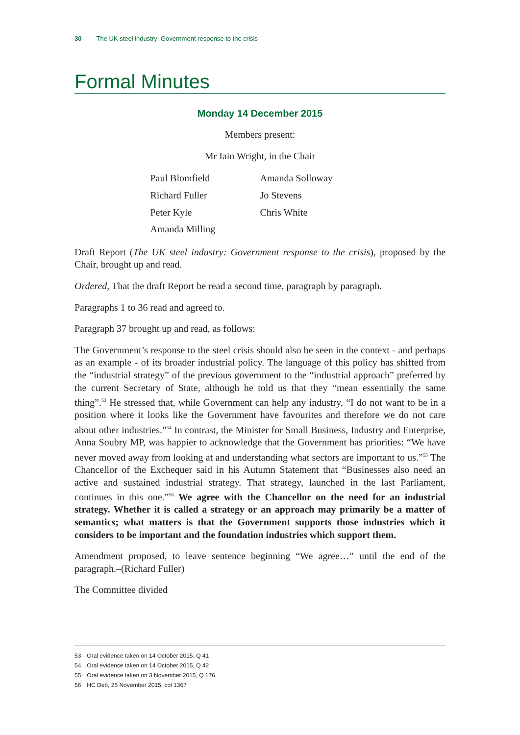30 The UK steel industry: Government response to the crisis
Formal Minutes
Monday 14 December 2015
Members present:
Mr Iain Wright, in the Chair
| Paul Blomfield | Amanda Solloway |
| Richard Fuller | Jo Stevens |
| Peter Kyle | Chris White |
| Amanda Milling | |
Draft Report (The UK steel industry: Government response to the crisis), proposed by the Chair, brought up and read.
Ordered, That the draft Report be read a second time, paragraph by paragraph.
Paragraphs 1 to 36 read and agreed to.
Paragraph 37 brought up and read, as follows:
The Government’s response to the steel crisis should also be seen in the context - and perhaps as an example - of its broader industrial policy. The language of this policy has shifted from the “industrial strategy” of the previous government to the “industrial approach” preferred by the current Secretary of State, although he told us that they “mean essentially the same thing”.<sup>53</sup> He stressed that, while Government can help any industry, “I do not want to be in a position where it looks like the Government have favourites and therefore we do not care about other industries.”<sup>54</sup> In contrast, the Minister for Small Business, Industry and Enterprise, Anna Soubry MP, was happier to acknowledge that the Government has priorities: “We have never moved away from looking at and understanding what sectors are important to us.”<sup>55</sup> The Chancellor of the Exchequer said in his Autumn Statement that “Businesses also need an active and sustained industrial strategy. That strategy, launched in the last Parliament, continues in this one.”<sup>56</sup> We agree with the Chancellor on the need for an industrial strategy. Whether it is called a strategy or an approach may primarily be a matter of semantics; what matters is that the Government supports those industries which it considers to be important and the foundation industries which support them.
Amendment proposed, to leave sentence beginning “We agree…” until the end of the paragraph.–(Richard Fuller)
The Committee divided
53 Oral evidence taken on 14 October 2015, Q 41
54 Oral evidence taken on 14 October 2015, Q 42
55 Oral evidence taken on 3 November 2015, Q 176
56 HC Deb, 25 November 2015, col 1367